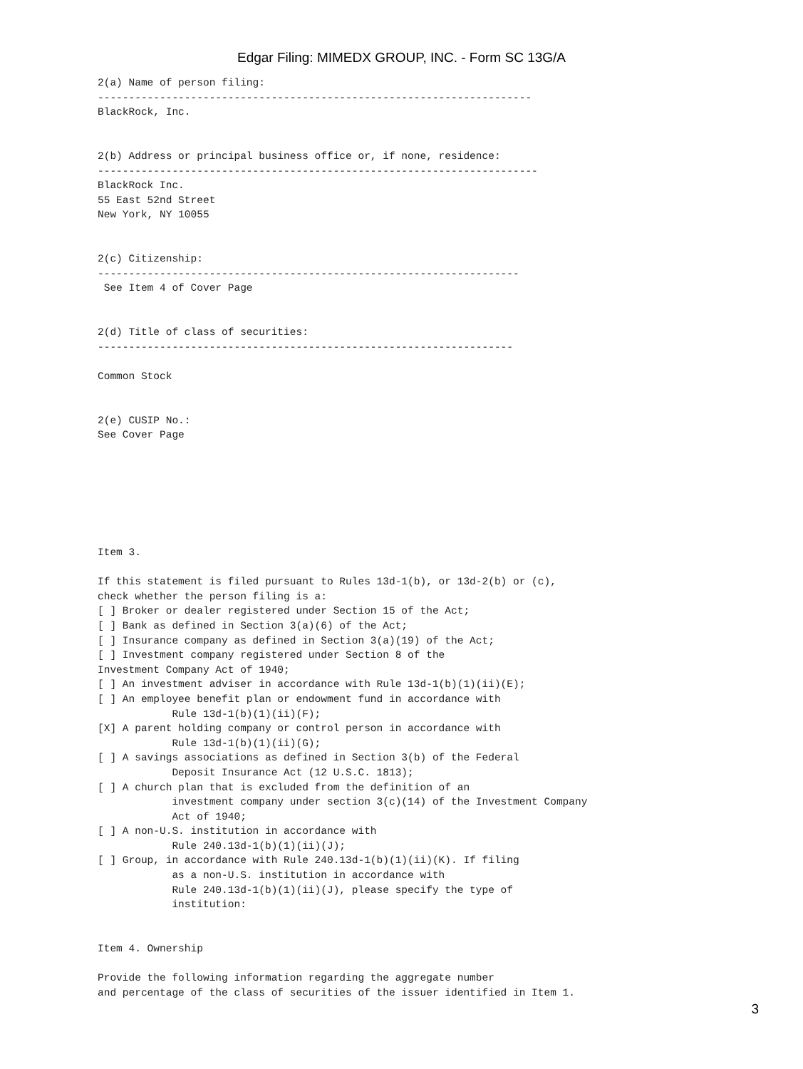Edgar Filing: MIMEDX GROUP, INC. - Form SC 13G/A
2(a) Name of person filing:
----------------------------------------------------------------------
BlackRock, Inc.


2(b) Address or principal business office or, if none, residence:
-----------------------------------------------------------------------
BlackRock Inc.
55 East 52nd Street
New York, NY 10055


2(c) Citizenship:
--------------------------------------------------------------------
 See Item 4 of Cover Page


2(d) Title of class of securities:
-------------------------------------------------------------------

Common Stock


2(e) CUSIP No.:
See Cover Page







Item 3.

If this statement is filed pursuant to Rules 13d-1(b), or 13d-2(b) or (c),
check whether the person filing is a:
[ ] Broker or dealer registered under Section 15 of the Act;
[ ] Bank as defined in Section 3(a)(6) of the Act;
[ ] Insurance company as defined in Section 3(a)(19) of the Act;
[ ] Investment company registered under Section 8 of the
Investment Company Act of 1940;
[ ] An investment adviser in accordance with Rule 13d-1(b)(1)(ii)(E);
[ ] An employee benefit plan or endowment fund in accordance with
            Rule 13d-1(b)(1)(ii)(F);
[X] A parent holding company or control person in accordance with
            Rule 13d-1(b)(1)(ii)(G);
[ ] A savings associations as defined in Section 3(b) of the Federal
            Deposit Insurance Act (12 U.S.C. 1813);
[ ] A church plan that is excluded from the definition of an
            investment company under section 3(c)(14) of the Investment Company
            Act of 1940;
[ ] A non-U.S. institution in accordance with
            Rule 240.13d-1(b)(1)(ii)(J);
[ ] Group, in accordance with Rule 240.13d-1(b)(1)(ii)(K). If filing
            as a non-U.S. institution in accordance with
            Rule 240.13d-1(b)(1)(ii)(J), please specify the type of
            institution:


Item 4. Ownership

Provide the following information regarding the aggregate number
and percentage of the class of securities of the issuer identified in Item 1.
3